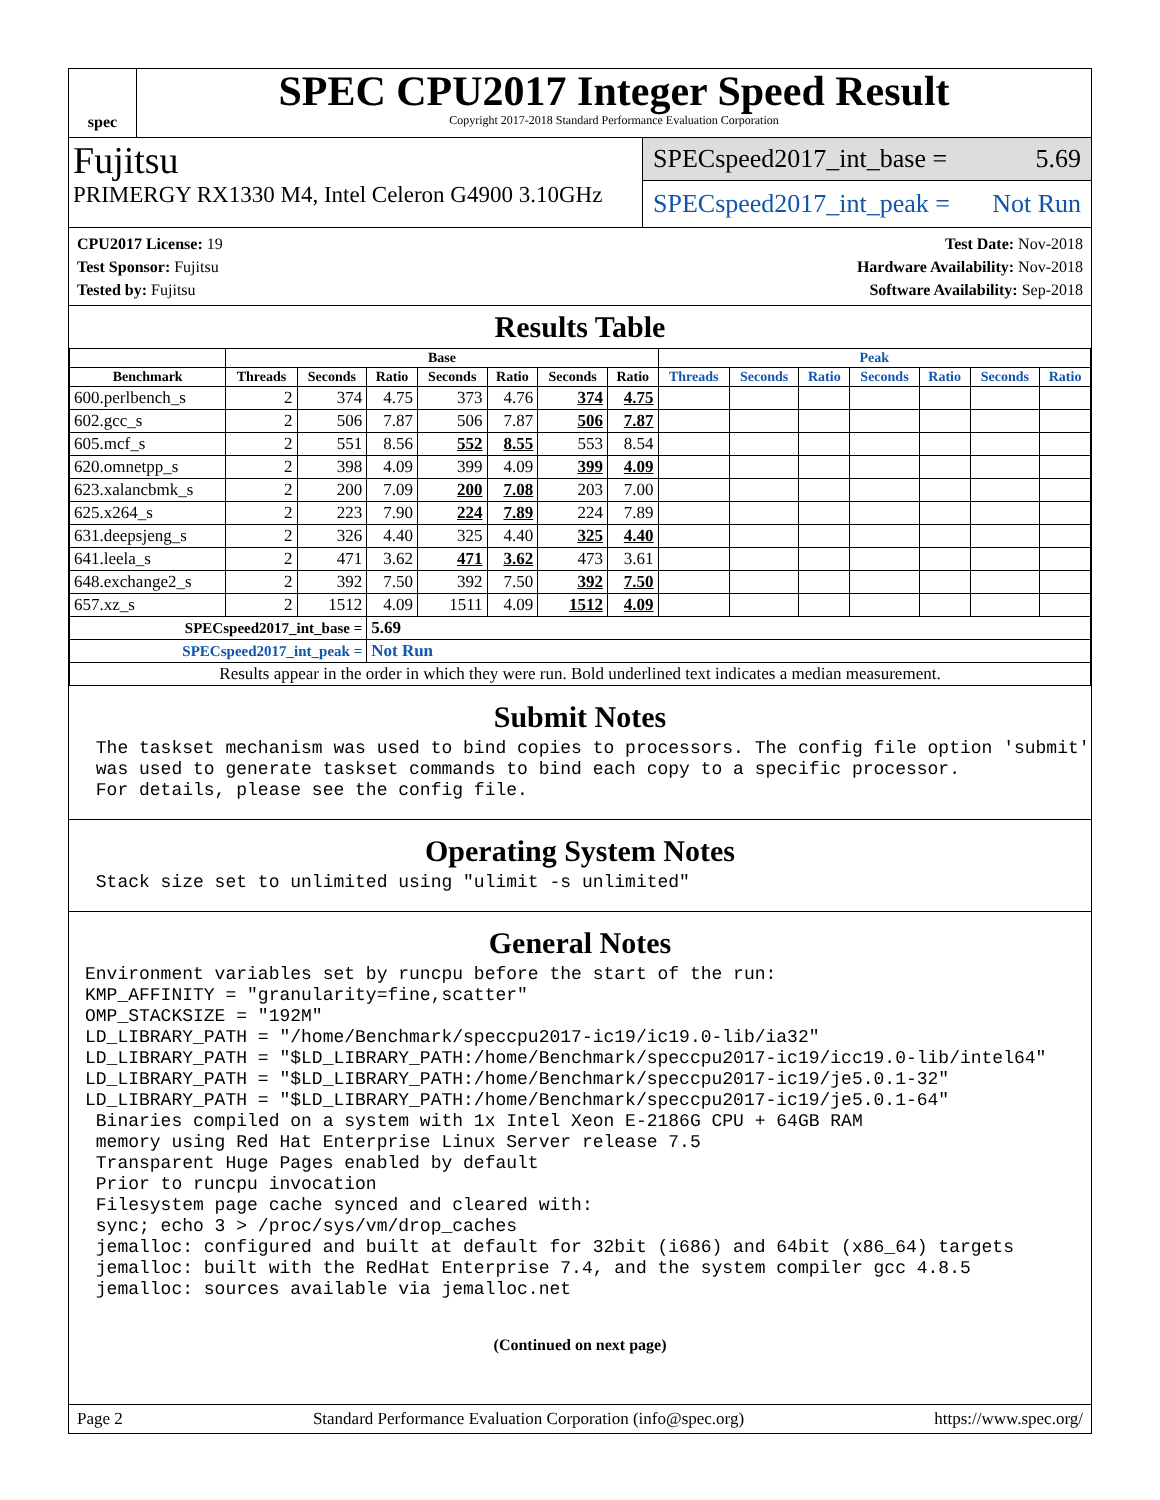spec
SPEC CPU2017 Integer Speed Result
Copyright 2017-2018 Standard Performance Evaluation Corporation
Fujitsu
PRIMERGY RX1330 M4, Intel Celeron G4900 3.10GHz
SPECspeed2017_int_base = 5.69
SPECspeed2017_int_peak = Not Run
CPU2017 License: 19
Test Sponsor: Fujitsu
Tested by: Fujitsu
Test Date: Nov-2018
Hardware Availability: Nov-2018
Software Availability: Sep-2018
Results Table
| | Base | | | | | | | Peak | | | | | | |
| --- | --- | --- | --- | --- | --- | --- | --- | --- | --- | --- | --- | --- | --- | --- |
| Benchmark | Threads | Seconds | Ratio | Seconds | Ratio | Seconds | Ratio | Threads | Seconds | Ratio | Seconds | Ratio | Seconds | Ratio |
| 600.perlbench_s | 2 | 374 | 4.75 | 373 | 4.76 | 374 | 4.75 | | | | | | | |
| 602.gcc_s | 2 | 506 | 7.87 | 506 | 7.87 | 506 | 7.87 | | | | | | | |
| 605.mcf_s | 2 | 551 | 8.56 | 552 | 8.55 | 553 | 8.54 | | | | | | | |
| 620.omnetpp_s | 2 | 398 | 4.09 | 399 | 4.09 | 399 | 4.09 | | | | | | | |
| 623.xalancbmk_s | 2 | 200 | 7.09 | 200 | 7.08 | 203 | 7.00 | | | | | | | |
| 625.x264_s | 2 | 223 | 7.90 | 224 | 7.89 | 224 | 7.89 | | | | | | | |
| 631.deepsjeng_s | 2 | 326 | 4.40 | 325 | 4.40 | 325 | 4.40 | | | | | | | |
| 641.leela_s | 2 | 471 | 3.62 | 471 | 3.62 | 473 | 3.61 | | | | | | | |
| 648.exchange2_s | 2 | 392 | 7.50 | 392 | 7.50 | 392 | 7.50 | | | | | | | |
| 657.xz_s | 2 | 1512 | 4.09 | 1511 | 4.09 | 1512 | 4.09 | | | | | | | |
| SPECspeed2017_int_base = | | | 5.69 | | | | | | | | | | | |
| SPECspeed2017_int_peak = | | | Not Run | | | | | | | | | | | |
| Results appear in the order in which they were run. Bold underlined text indicates a median measurement. | | | | | | | | | | | | | | |
Submit Notes
 The taskset mechanism was used to bind copies to processors. The config file option 'submit'
 was used to generate taskset commands to bind each copy to a specific processor.
 For details, please see the config file.
Operating System Notes
 Stack size set to unlimited using "ulimit -s unlimited"
General Notes
Environment variables set by runcpu before the start of the run:
KMP_AFFINITY = "granularity=fine,scatter"
OMP_STACKSIZE = "192M"
LD_LIBRARY_PATH = "/home/Benchmark/speccpu2017-ic19/ic19.0-lib/ia32"
LD_LIBRARY_PATH = "$LD_LIBRARY_PATH:/home/Benchmark/speccpu2017-ic19/icc19.0-lib/intel64"
LD_LIBRARY_PATH = "$LD_LIBRARY_PATH:/home/Benchmark/speccpu2017-ic19/je5.0.1-32"
LD_LIBRARY_PATH = "$LD_LIBRARY_PATH:/home/Benchmark/speccpu2017-ic19/je5.0.1-64"
 Binaries compiled on a system with 1x Intel Xeon E-2186G CPU + 64GB RAM
 memory using Red Hat Enterprise Linux Server release 7.5
 Transparent Huge Pages enabled by default
 Prior to runcpu invocation
 Filesystem page cache synced and cleared with:
 sync; echo 3 > /proc/sys/vm/drop_caches
 jemalloc: configured and built at default for 32bit (i686) and 64bit (x86_64) targets
 jemalloc: built with the RedHat Enterprise 7.4, and the system compiler gcc 4.8.5
 jemalloc: sources available via jemalloc.net
(Continued on next page)
Page 2 Standard Performance Evaluation Corporation (info@spec.org) https://www.spec.org/